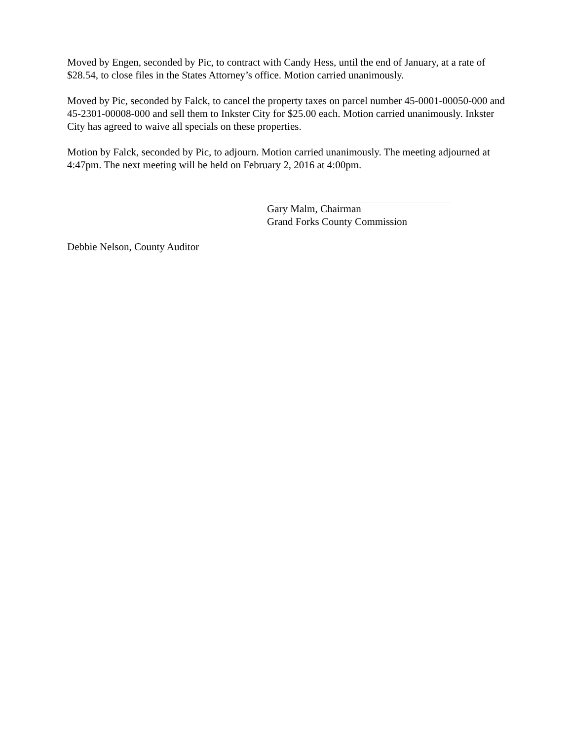Moved by Engen, seconded by Pic, to contract with Candy Hess, until the end of January, at a rate of $28.54, to close files in the States Attorney’s office. Motion carried unanimously.
Moved by Pic, seconded by Falck, to cancel the property taxes on parcel number 45-0001-00050-000 and 45-2301-00008-000 and sell them to Inkster City for $25.00 each. Motion carried unanimously. Inkster City has agreed to waive all specials on these properties.
Motion by Falck, seconded by Pic, to adjourn. Motion carried unanimously. The meeting adjourned at 4:47pm. The next meeting will be held on February 2, 2016 at 4:00pm.
Gary Malm, Chairman
Grand Forks County Commission
Debbie Nelson, County Auditor